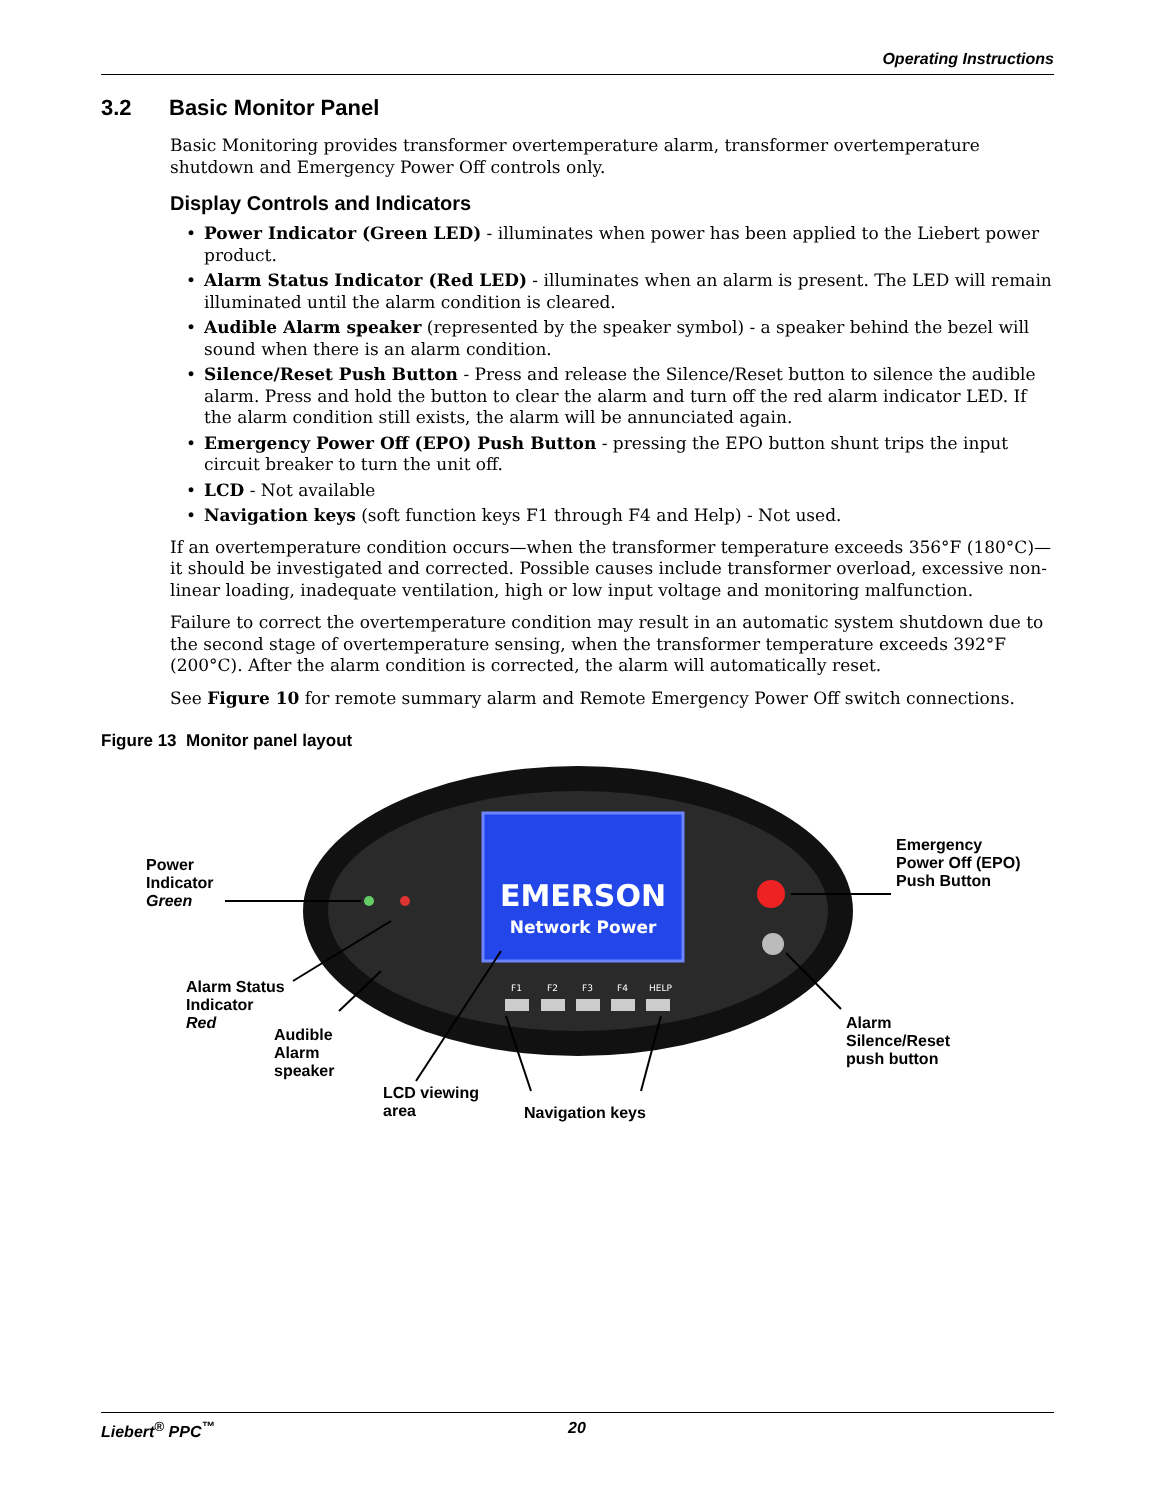Operating Instructions
3.2 Basic Monitor Panel
Basic Monitoring provides transformer overtemperature alarm, transformer overtemperature shutdown and Emergency Power Off controls only.
Display Controls and Indicators
• Power Indicator (Green LED) - illuminates when power has been applied to the Liebert power product.
• Alarm Status Indicator (Red LED) - illuminates when an alarm is present. The LED will remain illuminated until the alarm condition is cleared.
• Audible Alarm speaker (represented by the speaker symbol) - a speaker behind the bezel will sound when there is an alarm condition.
• Silence/Reset Push Button - Press and release the Silence/Reset button to silence the audible alarm. Press and hold the button to clear the alarm and turn off the red alarm indicator LED. If the alarm condition still exists, the alarm will be annunciated again.
• Emergency Power Off (EPO) Push Button - pressing the EPO button shunt trips the input circuit breaker to turn the unit off.
• LCD - Not available
• Navigation keys (soft function keys F1 through F4 and Help) - Not used.
If an overtemperature condition occurs—when the transformer temperature exceeds 356°F (180°C)—it should be investigated and corrected. Possible causes include transformer overload, excessive non-linear loading, inadequate ventilation, high or low input voltage and monitoring malfunction.
Failure to correct the overtemperature condition may result in an automatic system shutdown due to the second stage of overtemperature sensing, when the transformer temperature exceeds 392°F (200°C). After the alarm condition is corrected, the alarm will automatically reset.
See Figure 10 for remote summary alarm and Remote Emergency Power Off switch connections.
Figure 13 Monitor panel layout
EMERSON
Network Power
F1
F2
F3
F4
HELP
Power
Indicator
Green
Alarm Status
Indicator
Red
Audible
Alarm
speaker
LCD viewing
area
Navigation keys
Emergency
Power Off (EPO)
Push Button
Alarm
Silence/Reset
push button
Liebert<sup>®</sup> PPC<sup>™</sup> 20